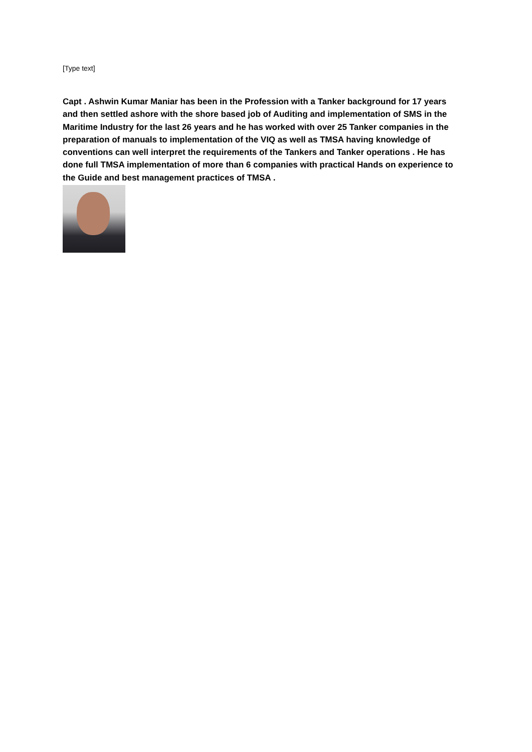[Type text]
Capt . Ashwin Kumar Maniar has been in the Profession with a Tanker background for 17 years and then settled ashore with the shore based job of Auditing and implementation of SMS in the Maritime Industry for the last 26 years and he has worked with over 25 Tanker companies in the preparation of manuals to implementation of the VIQ as well as TMSA having knowledge of conventions can well interpret the requirements of the Tankers and Tanker operations . He has done full TMSA implementation of more than 6 companies with practical Hands on experience to the Guide and best management practices of TMSA .